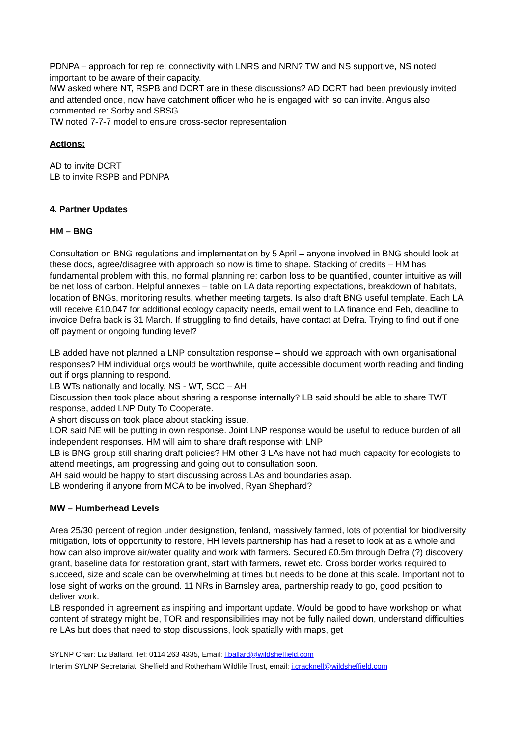PDNPA – approach for rep re: connectivity with LNRS and NRN? TW and NS supportive, NS noted important to be aware of their capacity.
MW asked where NT, RSPB and DCRT are in these discussions? AD DCRT had been previously invited and attended once, now have catchment officer who he is engaged with so can invite. Angus also commented re: Sorby and SBSG.
TW noted 7-7-7 model to ensure cross-sector representation
Actions:
AD to invite DCRT
LB to invite RSPB and PDNPA
4. Partner Updates
HM – BNG
Consultation on BNG regulations and implementation by 5 April – anyone involved in BNG should look at these docs, agree/disagree with approach so now is time to shape. Stacking of credits – HM has fundamental problem with this, no formal planning re: carbon loss to be quantified, counter intuitive as will be net loss of carbon. Helpful annexes – table on LA data reporting expectations, breakdown of habitats, location of BNGs, monitoring results, whether meeting targets. Is also draft BNG useful template. Each LA will receive £10,047 for additional ecology capacity needs, email went to LA finance end Feb, deadline to invoice Defra back is 31 March. If struggling to find details, have contact at Defra. Trying to find out if one off payment or ongoing funding level?
LB added have not planned a LNP consultation response – should we approach with own organisational responses? HM individual orgs would be worthwhile, quite accessible document worth reading and finding out if orgs planning to respond.
LB WTs nationally and locally, NS - WT, SCC – AH
Discussion then took place about sharing a response internally? LB said should be able to share TWT response, added LNP Duty To Cooperate.
A short discussion took place about stacking issue.
LOR said NE will be putting in own response. Joint LNP response would be useful to reduce burden of all independent responses. HM will aim to share draft response with LNP
LB is BNG group still sharing draft policies? HM other 3 LAs have not had much capacity for ecologists to attend meetings, am progressing and going out to consultation soon.
AH said would be happy to start discussing across LAs and boundaries asap.
LB wondering if anyone from MCA to be involved, Ryan Shephard?
MW – Humberhead Levels
Area 25/30 percent of region under designation, fenland, massively farmed, lots of potential for biodiversity mitigation, lots of opportunity to restore, HH levels partnership has had a reset to look at as a whole and how can also improve air/water quality and work with farmers. Secured £0.5m through Defra (?) discovery grant, baseline data for restoration grant, start with farmers, rewet etc. Cross border works required to succeed, size and scale can be overwhelming at times but needs to be done at this scale. Important not to lose sight of works on the ground. 11 NRs in Barnsley area, partnership ready to go, good position to deliver work.
LB responded in agreement as inspiring and important update. Would be good to have workshop on what content of strategy might be, TOR and responsibilities may not be fully nailed down, understand difficulties re LAs but does that need to stop discussions, look spatially with maps, get
SYLNP Chair: Liz Ballard. Tel: 0114 263 4335, Email: l.ballard@wildsheffield.com
Interim SYLNP Secretariat: Sheffield and Rotherham Wildlife Trust, email: i.cracknell@wildsheffield.com